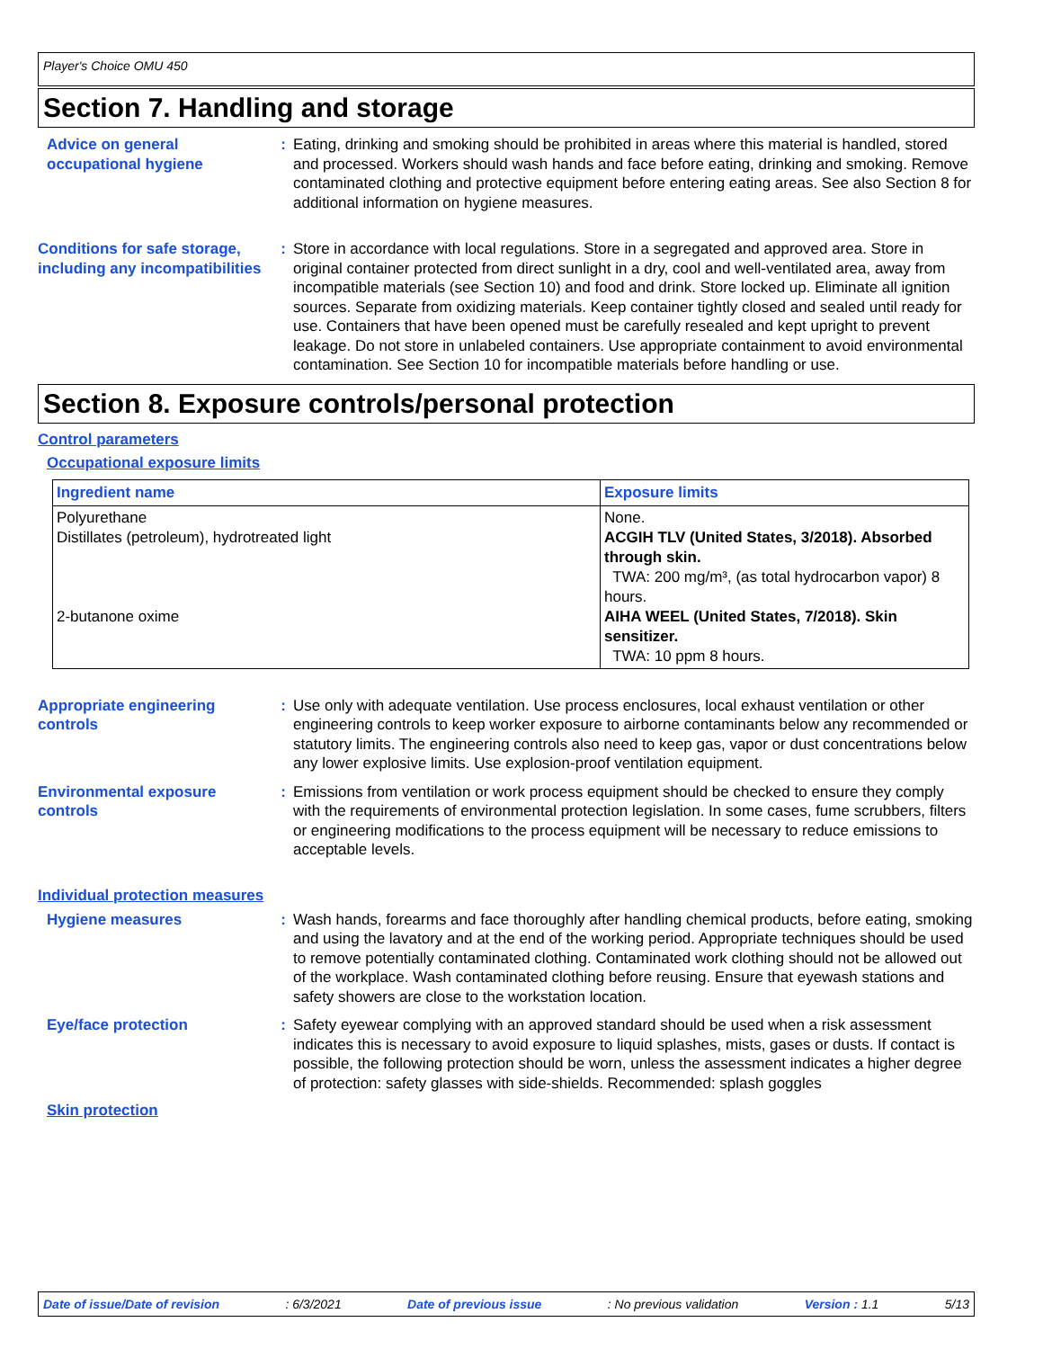Player's Choice OMU 450
Section 7. Handling and storage
Advice on general occupational hygiene
: Eating, drinking and smoking should be prohibited in areas where this material is handled, stored and processed. Workers should wash hands and face before eating, drinking and smoking. Remove contaminated clothing and protective equipment before entering eating areas. See also Section 8 for additional information on hygiene measures.
Conditions for safe storage, including any incompatibilities
: Store in accordance with local regulations. Store in a segregated and approved area. Store in original container protected from direct sunlight in a dry, cool and well-ventilated area, away from incompatible materials (see Section 10) and food and drink. Store locked up. Eliminate all ignition sources. Separate from oxidizing materials. Keep container tightly closed and sealed until ready for use. Containers that have been opened must be carefully resealed and kept upright to prevent leakage. Do not store in unlabeled containers. Use appropriate containment to avoid environmental contamination. See Section 10 for incompatible materials before handling or use.
Section 8. Exposure controls/personal protection
Control parameters
Occupational exposure limits
| Ingredient name | Exposure limits |
| --- | --- |
| Polyurethane Distillates (petroleum), hydrotreated light 2-butanone oxime | None. ACGIH TLV (United States, 3/2018). Absorbed through skin. TWA: 200 mg/m³, (as total hydrocarbon vapor) 8 hours. AIHA WEEL (United States, 7/2018). Skin sensitizer. TWA: 10 ppm 8 hours. |
Appropriate engineering controls
: Use only with adequate ventilation. Use process enclosures, local exhaust ventilation or other engineering controls to keep worker exposure to airborne contaminants below any recommended or statutory limits. The engineering controls also need to keep gas, vapor or dust concentrations below any lower explosive limits. Use explosion-proof ventilation equipment.
Environmental exposure controls
: Emissions from ventilation or work process equipment should be checked to ensure they comply with the requirements of environmental protection legislation. In some cases, fume scrubbers, filters or engineering modifications to the process equipment will be necessary to reduce emissions to acceptable levels.
Individual protection measures
Hygiene measures : Wash hands, forearms and face thoroughly after handling chemical products, before eating, smoking and using the lavatory and at the end of the working period. Appropriate techniques should be used to remove potentially contaminated clothing. Contaminated work clothing should not be allowed out of the workplace. Wash contaminated clothing before reusing. Ensure that eyewash stations and safety showers are close to the workstation location.
Eye/face protection : Safety eyewear complying with an approved standard should be used when a risk assessment indicates this is necessary to avoid exposure to liquid splashes, mists, gases or dusts. If contact is possible, the following protection should be worn, unless the assessment indicates a higher degree of protection: safety glasses with side-shields. Recommended: splash goggles
Skin protection
Date of issue/Date of revision: 6/3/2021 Date of previous issue: No previous validation Version : 1.1 5/13